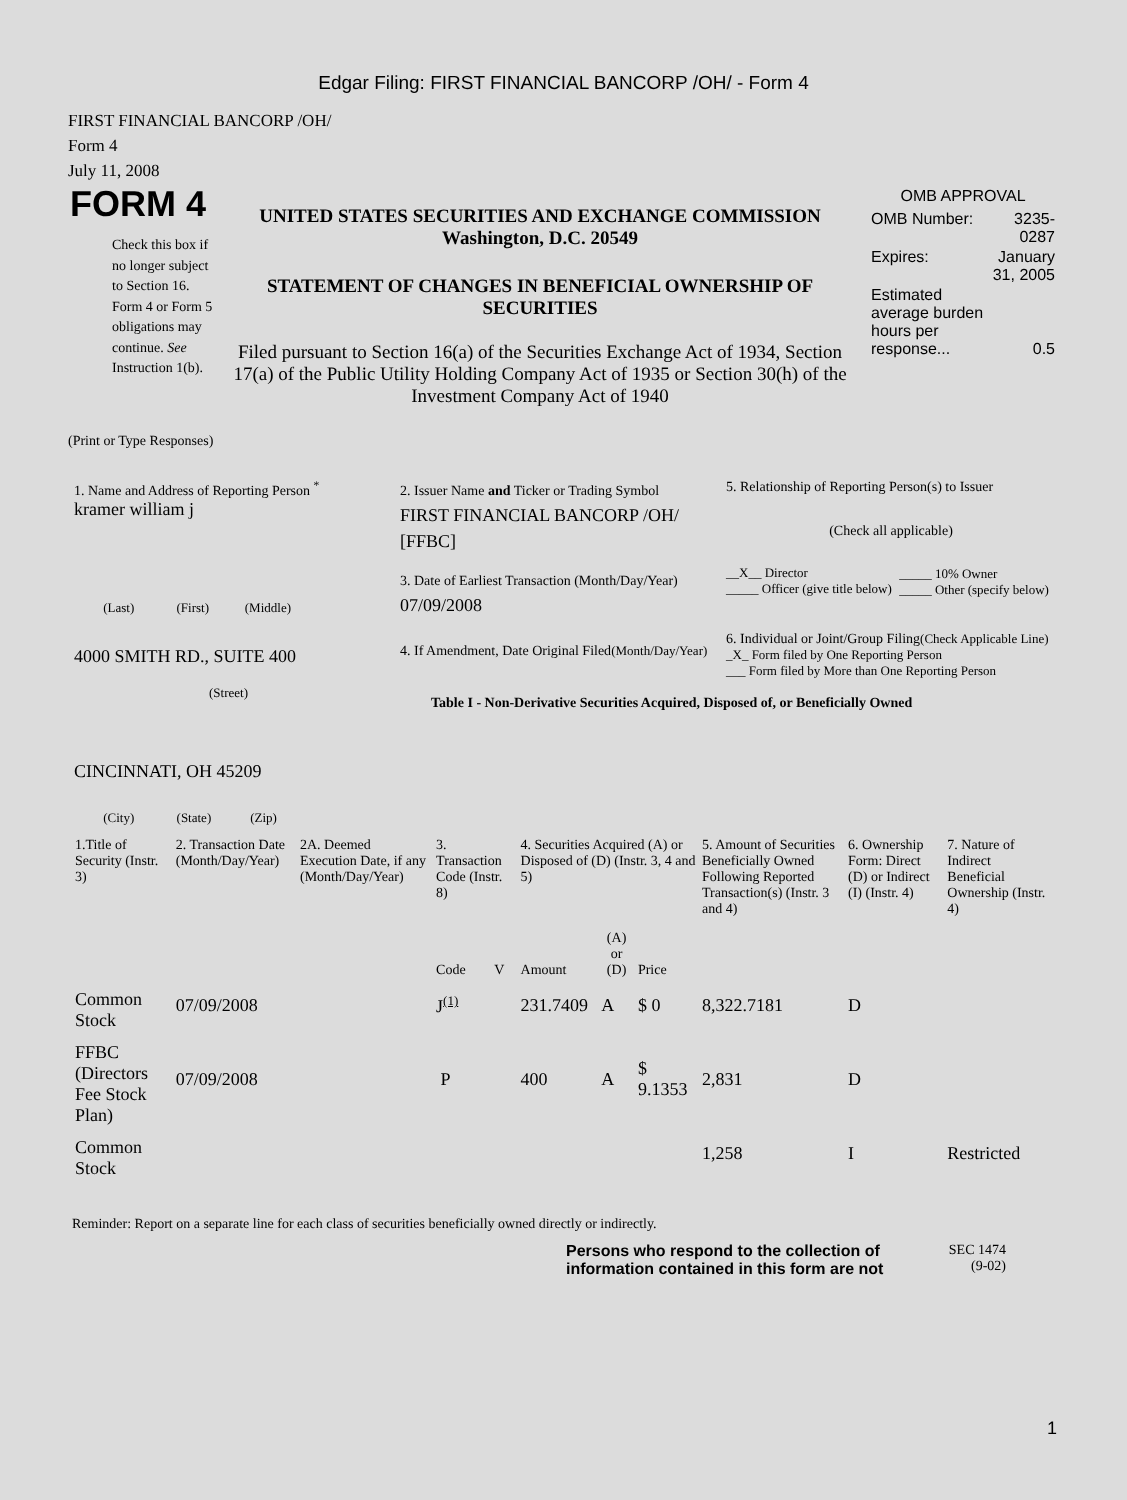Edgar Filing: FIRST FINANCIAL BANCORP /OH/ - Form 4
FIRST FINANCIAL BANCORP /OH/
Form 4
July 11, 2008
FORM 4
Check this box if no longer subject to Section 16. Form 4 or Form 5 obligations may continue. See Instruction 1(b).
UNITED STATES SECURITIES AND EXCHANGE COMMISSION
Washington, D.C. 20549
STATEMENT OF CHANGES IN BENEFICIAL OWNERSHIP OF SECURITIES
Filed pursuant to Section 16(a) of the Securities Exchange Act of 1934, Section 17(a) of the Public Utility Holding Company Act of 1935 or Section 30(h) of the Investment Company Act of 1940
OMB APPROVAL
| OMB Number: | 3235-0287 |
| Expires: | January 31, 2005 |
| Estimated average burden hours per response... | 0.5 |
(Print or Type Responses)
1. Name and Address of Reporting Person <sup>*</sup>
kramer william j
(Last) (First) (Middle)
4000 SMITH RD., SUITE 400
(Street)
CINCINNATI, OH 45209
(City) (State) (Zip)
2. Issuer Name and Ticker or Trading Symbol
FIRST FINANCIAL BANCORP /OH/ [FFBC]
3. Date of Earliest Transaction (Month/Day/Year)
07/09/2008
4. If Amendment, Date Original Filed(Month/Day/Year)
5. Relationship of Reporting Person(s) to Issuer
(Check all applicable)
| __X__ Director _____ Officer (give title below) | _____ 10% Owner _____ Other (specify below) |
6. Individual or Joint/Group Filing(Check Applicable Line)
_X_ Form filed by One Reporting Person
___ Form filed by More than One Reporting Person
Table I - Non-Derivative Securities Acquired, Disposed of, or Beneficially Owned
| 1.Title of Security (Instr. 3) | 2. Transaction Date (Month/Day/Year) | 2A. Deemed Execution Date, if any (Month/Day/Year) | 3. Transaction Code (Instr. 8) | | 4. Securities Acquired (A) or Disposed of (D) (Instr. 3, 4 and 5) | | | 5. Amount of Securities Beneficially Owned Following Reported Transaction(s) (Instr. 3 and 4) | 6. Ownership Form: Direct (D) or Indirect (I) (Instr. 4) | 7. Nature of Indirect Beneficial Ownership (Instr. 4) |
| --- | --- | --- | --- | --- | --- | --- | --- | --- | --- | --- |
| | | | Code | V | Amount | (A) or (D) | Price | | | |
| Common Stock | 07/09/2008 | | J<sup>(1)</sup> | | 231.7409 | A | $ 0 | 8,322.7181 | D | |
| FFBC (Directors Fee Stock Plan) | 07/09/2008 | | P | | 400 | A | $ 9.1353 | 2,831 | D | |
| Common Stock | | | | | | | | 1,258 | I | Restricted |
Reminder: Report on a separate line for each class of securities beneficially owned directly or indirectly.
Persons who respond to the collection of information contained in this form are not
SEC 1474 (9-02)
1